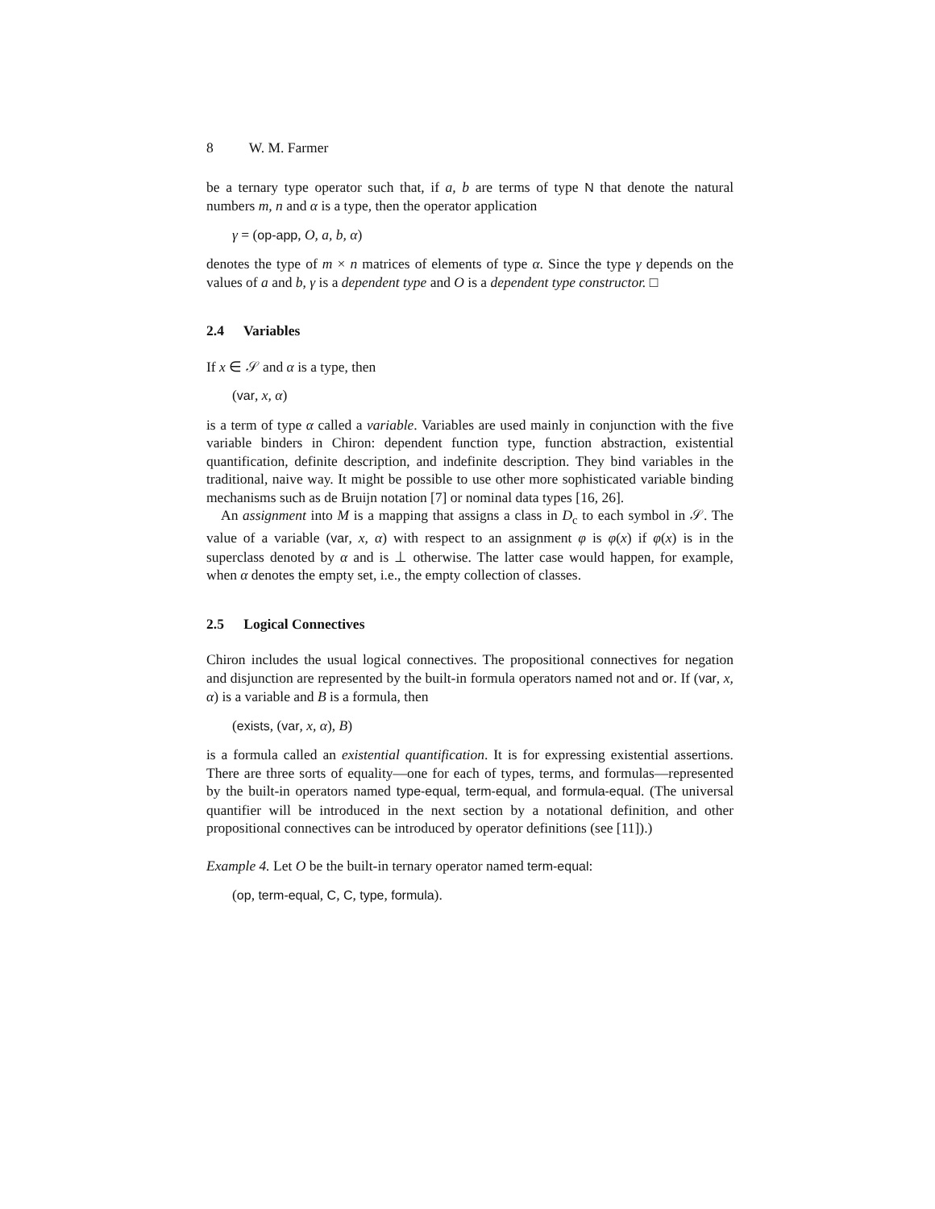8 W. M. Farmer
be a ternary type operator such that, if a, b are terms of type N that denote the natural numbers m, n and α is a type, then the operator application
γ = (op-app, O, a, b, α)
denotes the type of m × n matrices of elements of type α. Since the type γ depends on the values of a and b, γ is a dependent type and O is a dependent type constructor. □
2.4 Variables
If x ∈ 𝒮 and α is a type, then
(var, x, α)
is a term of type α called a variable. Variables are used mainly in conjunction with the five variable binders in Chiron: dependent function type, function abstraction, existential quantification, definite description, and indefinite description. They bind variables in the traditional, naive way. It might be possible to use other more sophisticated variable binding mechanisms such as de Bruijn notation [7] or nominal data types [16, 26].
An assignment into M is a mapping that assigns a class in D<sub>c</sub> to each symbol in 𝒮. The value of a variable (var, x, α) with respect to an assignment φ is φ(x) if φ(x) is in the superclass denoted by α and is ⊥ otherwise. The latter case would happen, for example, when α denotes the empty set, i.e., the empty collection of classes.
2.5 Logical Connectives
Chiron includes the usual logical connectives. The propositional connectives for negation and disjunction are represented by the built-in formula operators named not and or. If (var, x, α) is a variable and B is a formula, then
(exists, (var, x, α), B)
is a formula called an existential quantification. It is for expressing existential assertions. There are three sorts of equality—one for each of types, terms, and formulas—represented by the built-in operators named type-equal, term-equal, and formula-equal. (The universal quantifier will be introduced in the next section by a notational definition, and other propositional connectives can be introduced by operator definitions (see [11]).)
Example 4. Let O be the built-in ternary operator named term-equal:
(op, term-equal, C, C, type, formula).